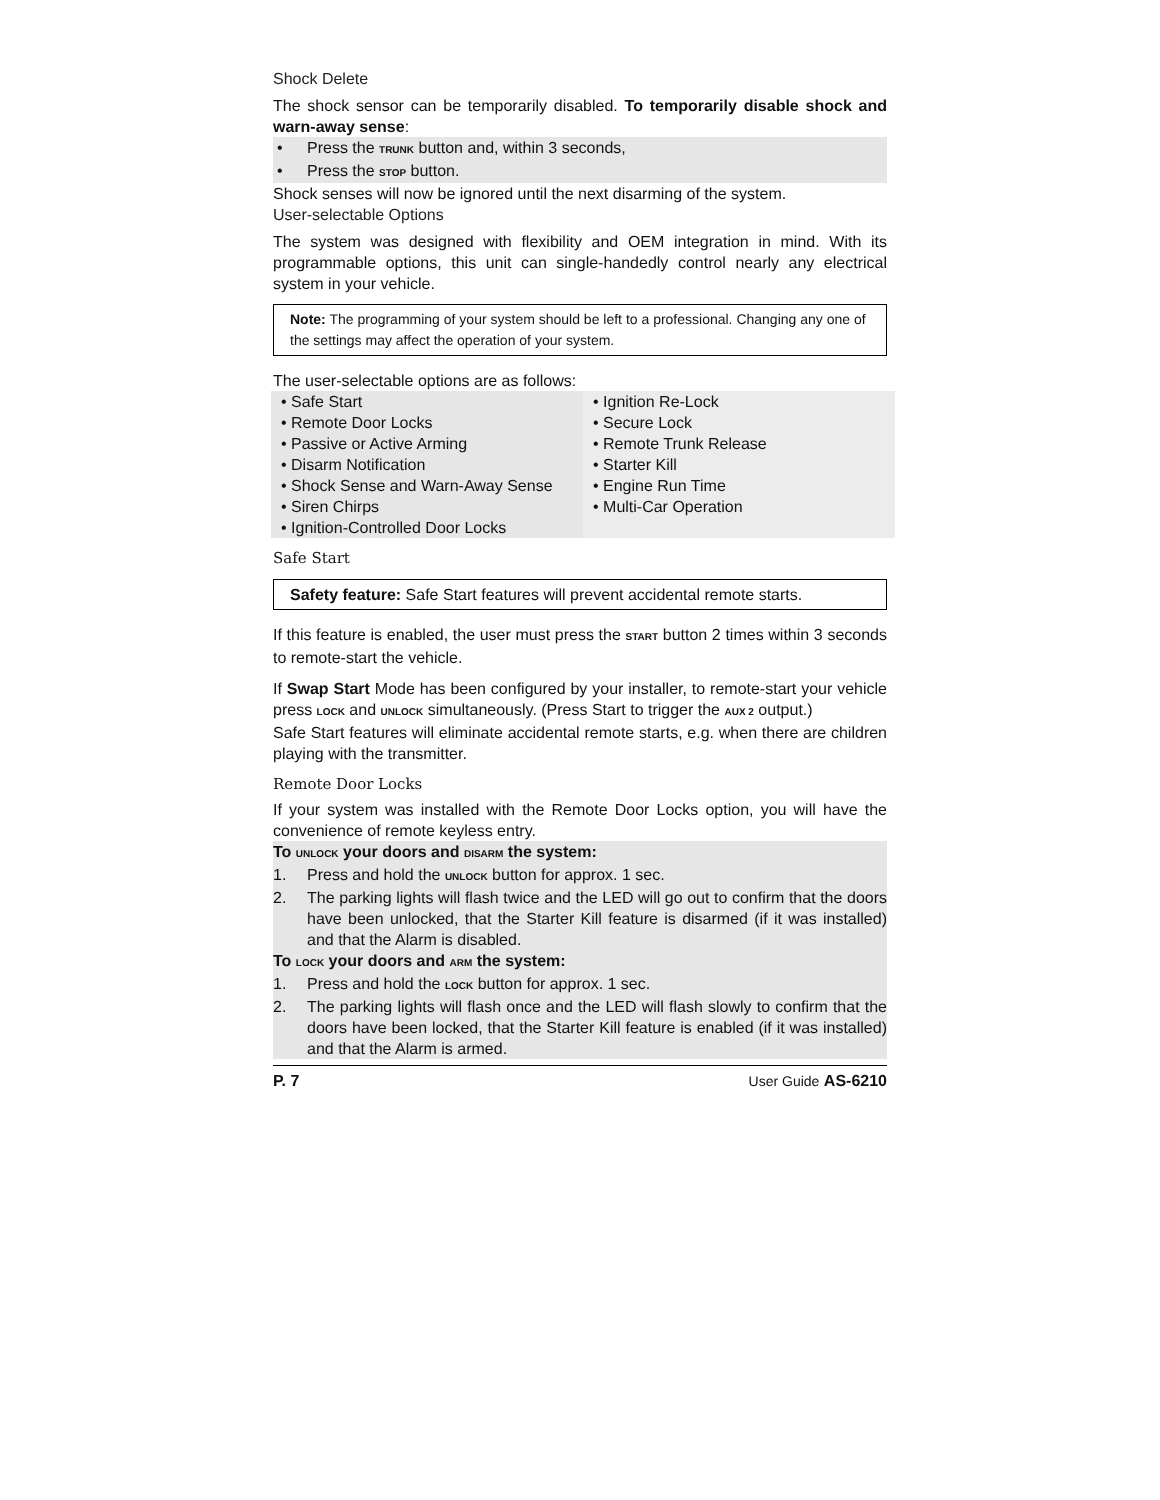Shock Delete
The shock sensor can be temporarily disabled. To temporarily disable shock and warn-away sense:
• Press the TRUNK button and, within 3 seconds,
• Press the STOP button.
Shock senses will now be ignored until the next disarming of the system.
User-selectable Options
The system was designed with flexibility and OEM integration in mind. With its programmable options, this unit can single-handedly control nearly any electrical system in your vehicle.
Note: The programming of your system should be left to a professional. Changing any one of the settings may affect the operation of your system.
The user-selectable options are as follows:
• Safe Start
• Remote Door Locks
• Passive or Active Arming
• Disarm Notification
• Shock Sense and Warn-Away Sense
• Siren Chirps
• Ignition-Controlled Door Locks
• Ignition Re-Lock
• Secure Lock
• Remote Trunk Release
• Starter Kill
• Engine Run Time
• Multi-Car Operation
Safe Start
Safety feature: Safe Start features will prevent accidental remote starts.
If this feature is enabled, the user must press the START button 2 times within 3 seconds to remote-start the vehicle.
If Swap Start Mode has been configured by your installer, to remote-start your vehicle press LOCK and UNLOCK simultaneously. (Press Start to trigger the AUX 2 output.)
Safe Start features will eliminate accidental remote starts, e.g. when there are children playing with the transmitter.
Remote Door Locks
If your system was installed with the Remote Door Locks option, you will have the convenience of remote keyless entry.
To UNLOCK your doors and DISARM the system:
1. Press and hold the UNLOCK button for approx. 1 sec.
2. The parking lights will flash twice and the LED will go out to confirm that the doors have been unlocked, that the Starter Kill feature is disarmed (if it was installed) and that the Alarm is disabled.
To LOCK your doors and ARM the system:
1. Press and hold the LOCK button for approx. 1 sec.
2. The parking lights will flash once and the LED will flash slowly to confirm that the doors have been locked, that the Starter Kill feature is enabled (if it was installed) and that the Alarm is armed.
P. 7 User Guide AS-6210